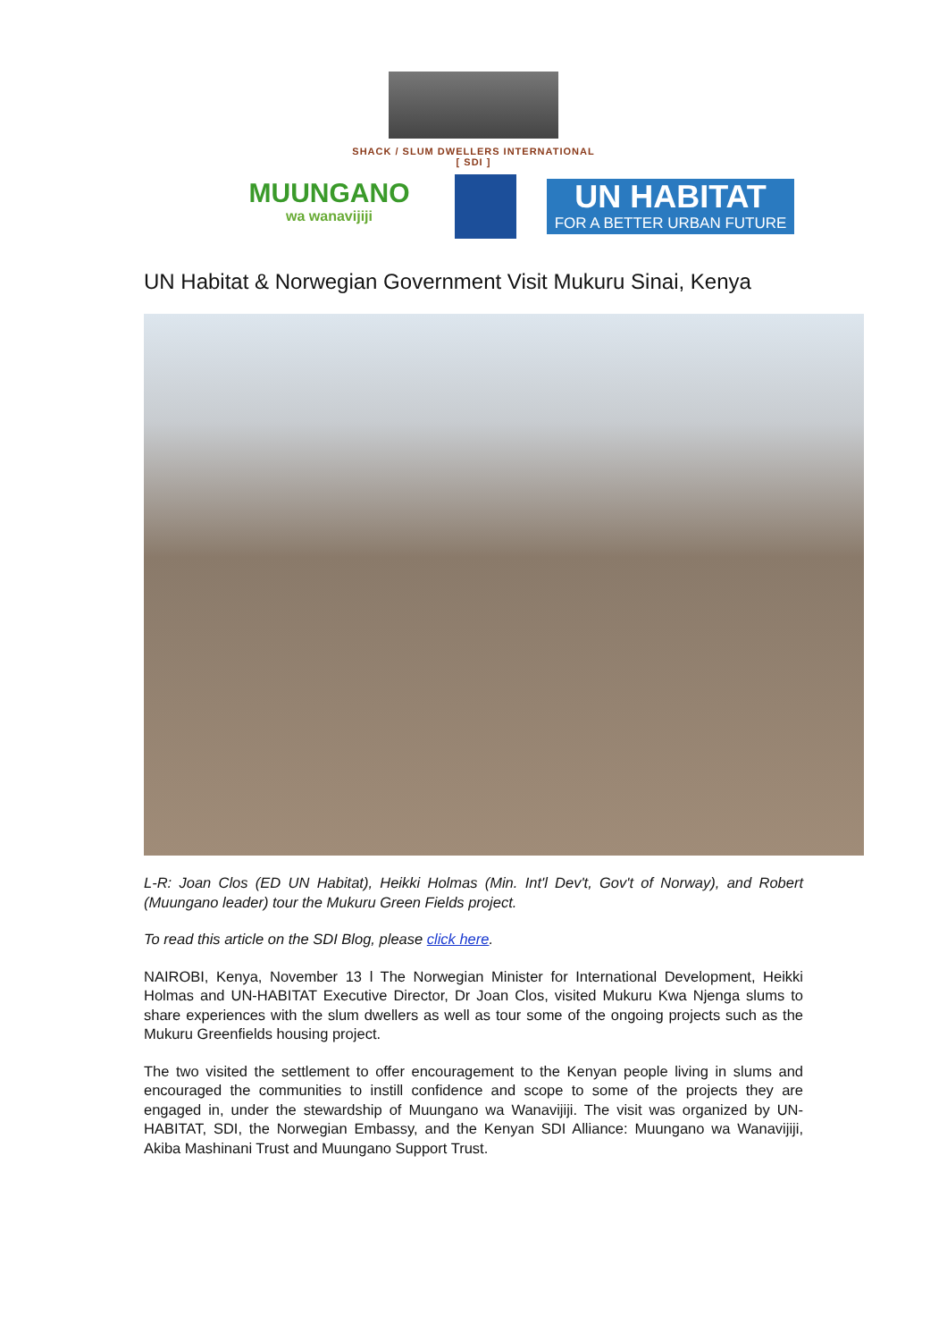SHACK / SLUM DWELLERS INTERNATIONAL
[ SDI ]
MUUNGANO
wa wanavijiji
UN HABITAT
FOR A BETTER URBAN FUTURE
UN Habitat & Norwegian Government Visit Mukuru Sinai, Kenya
L-R: Joan Clos (ED UN Habitat), Heikki Holmas (Min. Int'l Dev't, Gov't of Norway), and Robert (Muungano leader) tour the Mukuru Green Fields project.
To read this article on the SDI Blog, please click here.
NAIROBI, Kenya, November 13 l The Norwegian Minister for International Development, Heikki Holmas and UN-HABITAT Executive Director, Dr Joan Clos, visited Mukuru Kwa Njenga slums to share experiences with the slum dwellers as well as tour some of the ongoing projects such as the Mukuru Greenfields housing project.
The two visited the settlement to offer encouragement to the Kenyan people living in slums and encouraged the communities to instill confidence and scope to some of the projects they are engaged in, under the stewardship of Muungano wa Wanavijiji. The visit was organized by UN-HABITAT, SDI, the Norwegian Embassy, and the Kenyan SDI Alliance: Muungano wa Wanavijiji, Akiba Mashinani Trust and Muungano Support Trust.